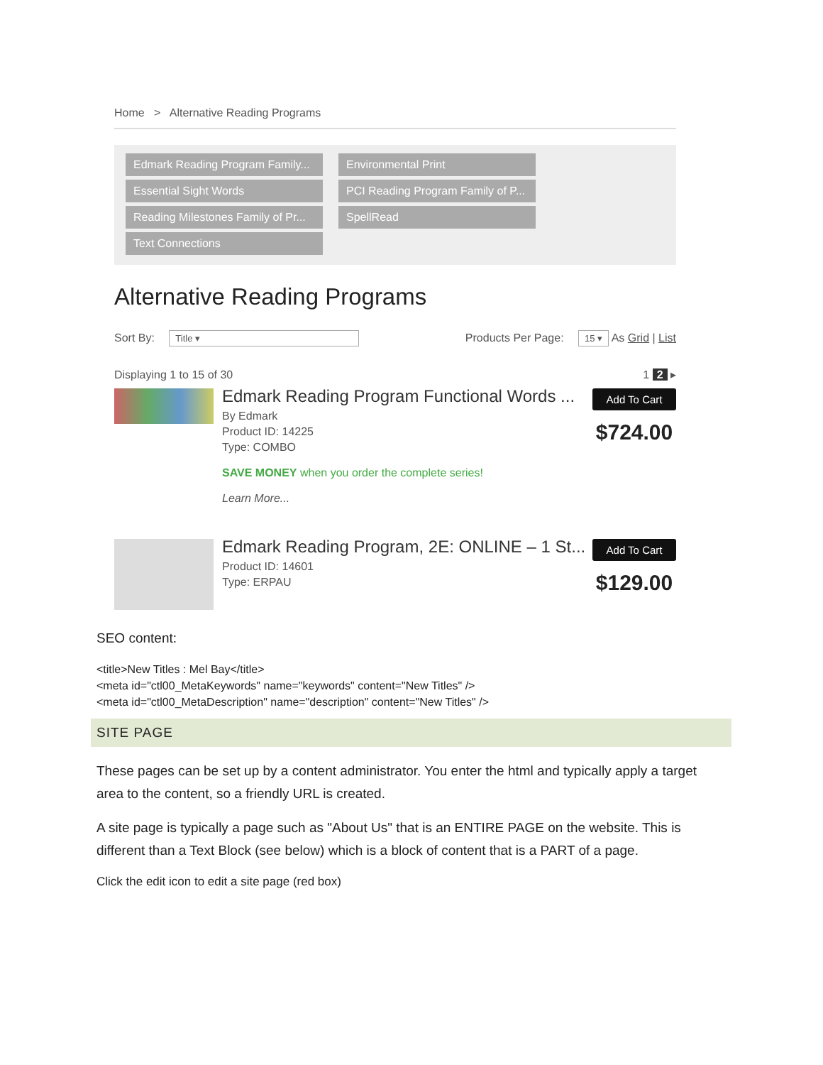Home > Alternative Reading Programs
Edmark Reading Program Family...
Environmental Print
Essential Sight Words
PCI Reading Program Family of P...
Reading Milestones Family of Pr...
SpellRead
Text Connections
Alternative Reading Programs
Sort By: Title ▾ Products Per Page: 15 ▾ As Grid | List
Displaying 1 to 15 of 30 1 2 ▸
Edmark Reading Program Functional Words ...
By Edmark
Product ID: 14225
Type: COMBO
SAVE MONEY when you order the complete series!
Learn More...
Add To Cart
$724.00
Edmark Reading Program, 2E: ONLINE – 1 St...
Product ID: 14601
Type: ERPAU
Add To Cart
$129.00
SEO content:
<title>New Titles : Mel Bay</title>
<meta id="ctl00_MetaKeywords" name="keywords" content="New Titles" />
<meta id="ctl00_MetaDescription" name="description" content="New Titles" />
SITE PAGE
These pages can be set up by a content administrator. You enter the html and typically apply a target area to the content, so a friendly URL is created.
A site page is typically a page such as "About Us" that is an ENTIRE PAGE on the website. This is different than a Text Block (see below) which is a block of content that is a PART of a page.
Click the edit icon to edit a site page (red box)